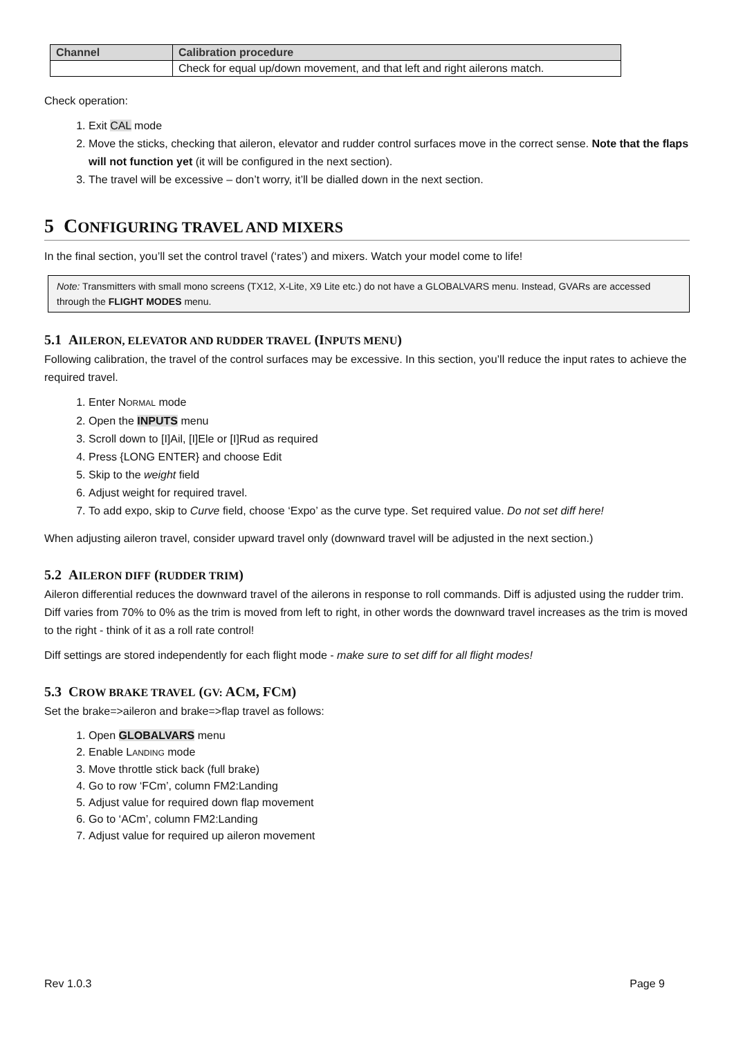| Channel | Calibration procedure |
| --- | --- |
| | Check for equal up/down movement, and that left and right ailerons match. |
Check operation:
1. Exit CAL mode
2. Move the sticks, checking that aileron, elevator and rudder control surfaces move in the correct sense. Note that the flaps will not function yet (it will be configured in the next section).
3. The travel will be excessive – don’t worry, it’ll be dialled down in the next section.
5 CONFIGURING TRAVEL AND MIXERS
In the final section, you’ll set the control travel (‘rates’) and mixers. Watch your model come to life!
Note: Transmitters with small mono screens (TX12, X-Lite, X9 Lite etc.) do not have a GLOBALVARS menu. Instead, GVARs are accessed through the FLIGHT MODES menu.
5.1 AILERON, ELEVATOR AND RUDDER TRAVEL (INPUTS MENU)
Following calibration, the travel of the control surfaces may be excessive. In this section, you’ll reduce the input rates to achieve the required travel.
1. Enter NORMAL mode
2. Open the INPUTS menu
3. Scroll down to [I]Ail, [I]Ele or [I]Rud as required
4. Press {LONG ENTER} and choose Edit
5. Skip to the weight field
6. Adjust weight for required travel.
7. To add expo, skip to Curve field, choose ‘Expo’ as the curve type. Set required value. Do not set diff here!
When adjusting aileron travel, consider upward travel only (downward travel will be adjusted in the next section.)
5.2 AILERON DIFF (RUDDER TRIM)
Aileron differential reduces the downward travel of the ailerons in response to roll commands. Diff is adjusted using the rudder trim. Diff varies from 70% to 0% as the trim is moved from left to right, in other words the downward travel increases as the trim is moved to the right - think of it as a roll rate control!
Diff settings are stored independently for each flight mode - make sure to set diff for all flight modes!
5.3 CROW BRAKE TRAVEL (GV: ACM, FCM)
Set the brake=>aileron and brake=>flap travel as follows:
1. Open GLOBALVARS menu
2. Enable LANDING mode
3. Move throttle stick back (full brake)
4. Go to row ‘FCm’, column FM2:Landing
5. Adjust value for required down flap movement
6. Go to ‘ACm’, column FM2:Landing
7. Adjust value for required up aileron movement
Rev 1.0.3 Page 9